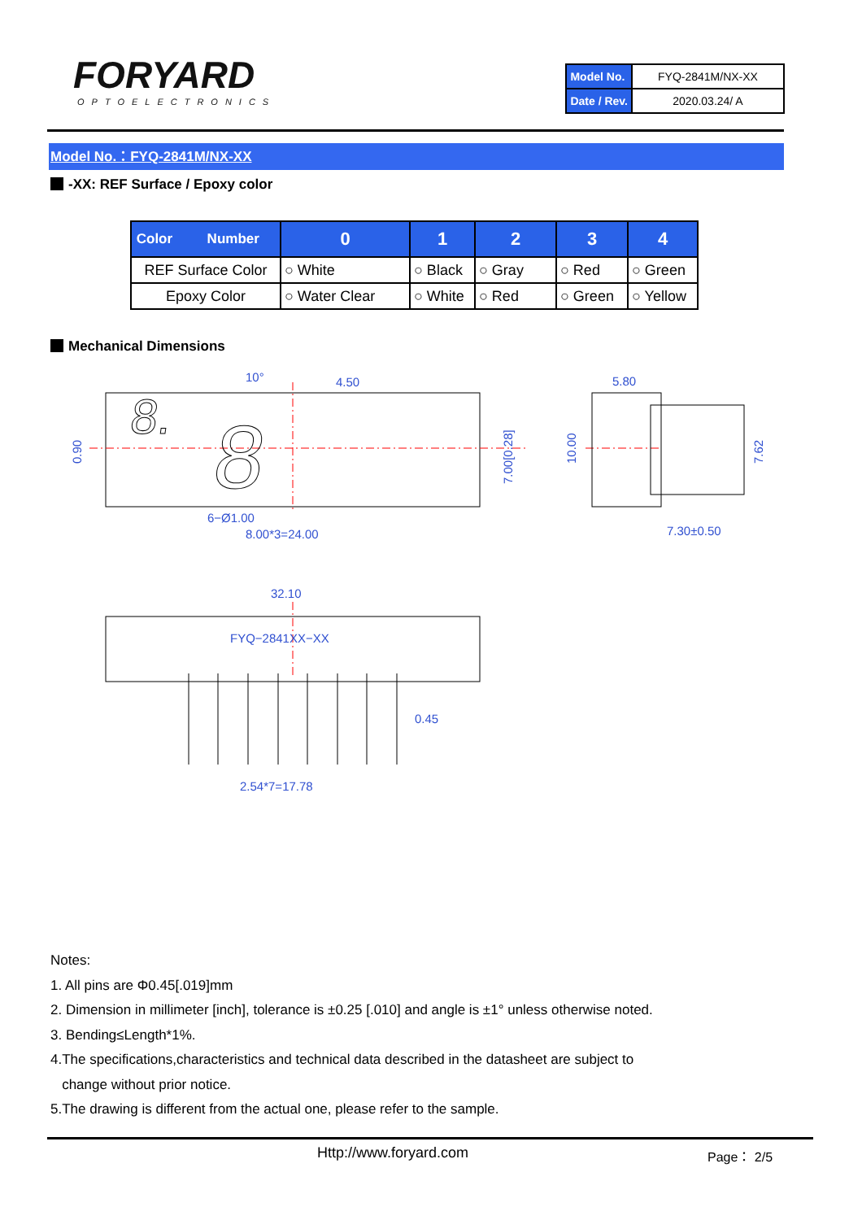FORYARD
OPTOELECTRONICS
| Model No. | FYQ-2841M/NX-XX |
| Date / Rev. | 2020.03.24/ A |
Model No.：FYQ-2841M/NX-XX
-XX: REF Surface / Epoxy color
| Color Number | 0 | 1 | 2 | 3 | 4 |
| --- | --- | --- | --- | --- | --- |
| REF Surface Color | ○ White | ○ Black | ○ Gray | ○ Red | ○ Green |
| Epoxy Color | ○ Water Clear | ○ White | ○ Red | ○ Green | ○ Yellow |
Mechanical Dimensions
8.
8
10°
4.50
5.80
6−Ø1.00
8.00*3=24.00
7.30±0.50
32.10
FYQ−2841XX−XX
0.45
2.54*7=17.78
0.90
7.00[0.28]
10.00
7.62
Notes:
1. All pins are Φ0.45[.019]mm
2. Dimension in millimeter [inch], tolerance is ±0.25 [.010] and angle is ±1° unless otherwise noted.
3. Bending≤Length*1%.
4.The specifications,characteristics and technical data described in the datasheet are subject to
change without prior notice.
5.The drawing is different from the actual one, please refer to the sample.
Http://www.foryard.com Page： 2/5